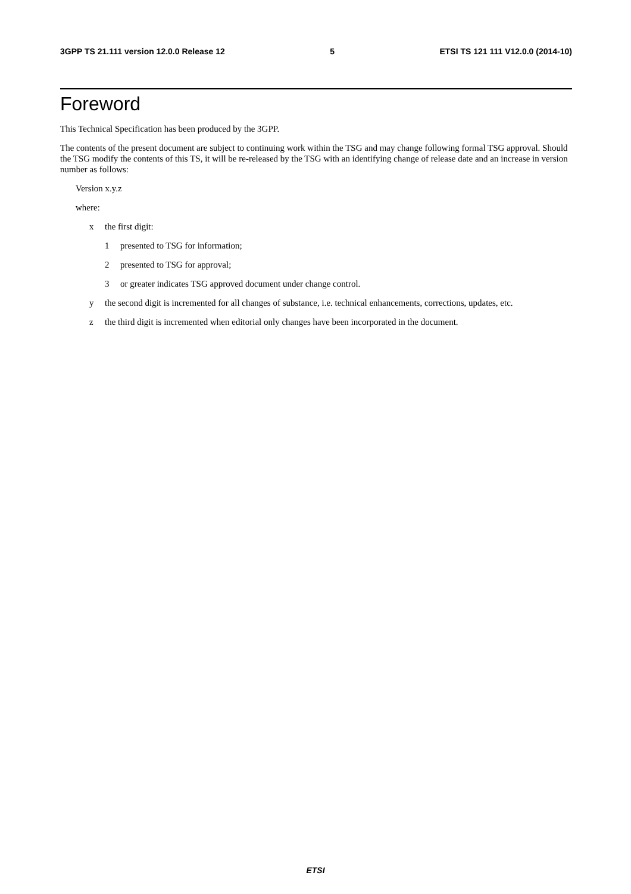3GPP TS 21.111 version 12.0.0 Release 12 5 ETSI TS 121 111 V12.0.0 (2014-10)
Foreword
This Technical Specification has been produced by the 3GPP.
The contents of the present document are subject to continuing work within the TSG and may change following formal TSG approval. Should the TSG modify the contents of this TS, it will be re-released by the TSG with an identifying change of release date and an increase in version number as follows:
Version x.y.z
where:
x the first digit:
1 presented to TSG for information;
2 presented to TSG for approval;
3 or greater indicates TSG approved document under change control.
y the second digit is incremented for all changes of substance, i.e. technical enhancements, corrections, updates, etc.
z the third digit is incremented when editorial only changes have been incorporated in the document.
ETSI